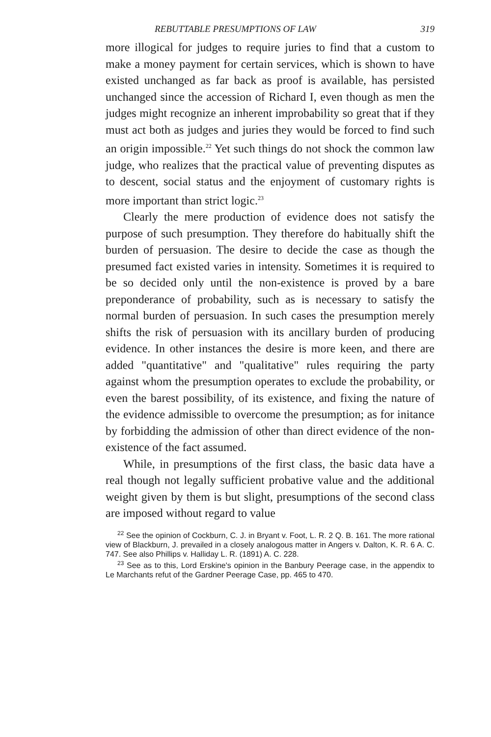REBUTTABLE PRESUMPTIONS OF LAW 319
more illogical for judges to require juries to find that a custom to make a money payment for certain services, which is shown to have existed unchanged as far back as proof is available, has persisted unchanged since the accession of Richard I, even though as men the judges might recognize an inherent improbability so great that if they must act both as judges and juries they would be forced to find such an origin impossible.<sup>22</sup> Yet such things do not shock the common law judge, who realizes that the practical value of preventing disputes as to descent, social status and the enjoyment of customary rights is more important than strict logic.<sup>23</sup>
Clearly the mere production of evidence does not satisfy the purpose of such presumption. They therefore do habitually shift the burden of persuasion. The desire to decide the case as though the presumed fact existed varies in intensity. Sometimes it is required to be so decided only until the non-existence is proved by a bare preponderance of probability, such as is necessary to satisfy the normal burden of persuasion. In such cases the presumption merely shifts the risk of persuasion with its ancillary burden of producing evidence. In other instances the desire is more keen, and there are added "quantitative" and "qualitative" rules requiring the party against whom the presumption operates to exclude the probability, or even the barest possibility, of its existence, and fixing the nature of the evidence admissible to overcome the presumption; as for initance by forbidding the admission of other than direct evidence of the non-existence of the fact assumed.
While, in presumptions of the first class, the basic data have a real though not legally sufficient probative value and the additional weight given by them is but slight, presumptions of the second class are imposed without regard to value
<sup>22</sup> See the opinion of Cockburn, C. J. in Bryant v. Foot, L. R. 2 Q. B. 161. The more rational view of Blackburn, J. prevailed in a closely analogous matter in Angers v. Dalton, K. R. 6 A. C. 747. See also Phillips v. Halliday L. R. (1891) A. C. 228.
<sup>23</sup> See as to this, Lord Erskine's opinion in the Banbury Peerage case, in the appendix to Le Marchants refut of the Gardner Peerage Case, pp. 465 to 470.